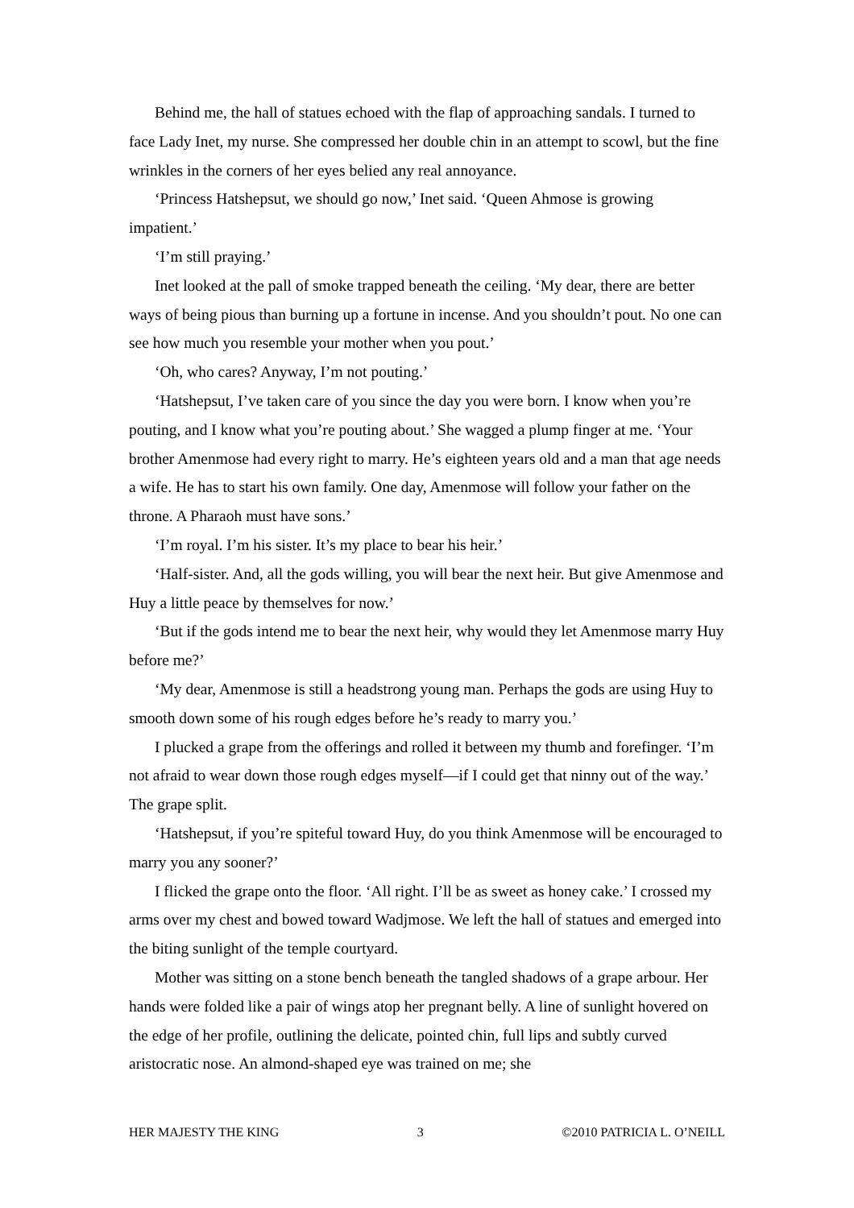Behind me, the hall of statues echoed with the flap of approaching sandals. I turned to face Lady Inet, my nurse. She compressed her double chin in an attempt to scowl, but the fine wrinkles in the corners of her eyes belied any real annoyance.
‘Princess Hatshepsut, we should go now,’ Inet said. ‘Queen Ahmose is growing impatient.’
‘I’m still praying.’
Inet looked at the pall of smoke trapped beneath the ceiling. ‘My dear, there are better ways of being pious than burning up a fortune in incense. And you shouldn’t pout. No one can see how much you resemble your mother when you pout.’
‘Oh, who cares? Anyway, I’m not pouting.’
‘Hatshepsut, I’ve taken care of you since the day you were born. I know when you’re pouting, and I know what you’re pouting about.’ She wagged a plump finger at me. ‘Your brother Amenmose had every right to marry. He’s eighteen years old and a man that age needs a wife. He has to start his own family. One day, Amenmose will follow your father on the throne. A Pharaoh must have sons.’
‘I’m royal. I’m his sister. It’s my place to bear his heir.’
‘Half-sister. And, all the gods willing, you will bear the next heir. But give Amenmose and Huy a little peace by themselves for now.’
‘But if the gods intend me to bear the next heir, why would they let Amenmose marry Huy before me?’
‘My dear, Amenmose is still a headstrong young man. Perhaps the gods are using Huy to smooth down some of his rough edges before he’s ready to marry you.’
I plucked a grape from the offerings and rolled it between my thumb and forefinger. ‘I’m not afraid to wear down those rough edges myself—if I could get that ninny out of the way.’ The grape split.
‘Hatshepsut, if you’re spiteful toward Huy, do you think Amenmose will be encouraged to marry you any sooner?’
I flicked the grape onto the floor. ‘All right. I’ll be as sweet as honey cake.’ I crossed my arms over my chest and bowed toward Wadjmose. We left the hall of statues and emerged into the biting sunlight of the temple courtyard.
Mother was sitting on a stone bench beneath the tangled shadows of a grape arbour. Her hands were folded like a pair of wings atop her pregnant belly. A line of sunlight hovered on the edge of her profile, outlining the delicate, pointed chin, full lips and subtly curved aristocratic nose. An almond-shaped eye was trained on me; she
HER MAJESTY THE KING 3 ©2010 PATRICIA L. O’NEILL